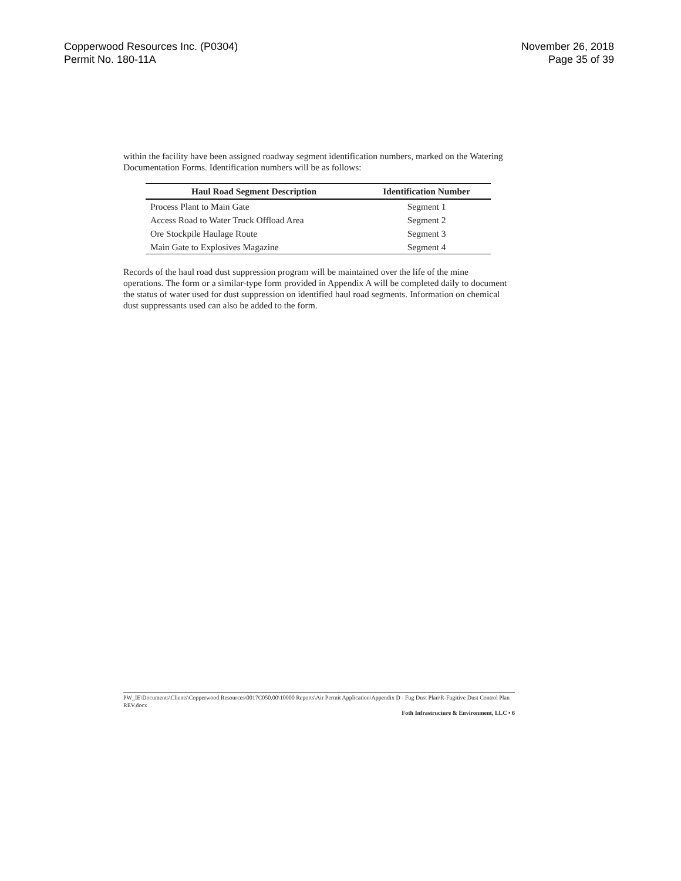Copperwood Resources Inc. (P0304)
Permit No. 180-11A
November 26, 2018
Page 35 of 39
within the facility have been assigned roadway segment identification numbers, marked on the Watering Documentation Forms. Identification numbers will be as follows:
| Haul Road Segment Description | Identification Number |
| --- | --- |
| Process Plant to Main Gate | Segment 1 |
| Access Road to Water Truck Offload Area | Segment 2 |
| Ore Stockpile Haulage Route | Segment 3 |
| Main Gate to Explosives Magazine | Segment 4 |
Records of the haul road dust suppression program will be maintained over the life of the mine operations. The form or a similar-type form provided in Appendix A will be completed daily to document the status of water used for dust suppression on identified haul road segments. Information on chemical dust suppressants used can also be added to the form.
PW_IE\Documents\Clients\Copperwood Resources\0017C050.00\10000 Reports\Air Permit Application\Appendix D - Fug Dust Plan\R-Fugitive Dust Control Plan REV.docx
Foth Infrastructure & Environment, LLC • 6